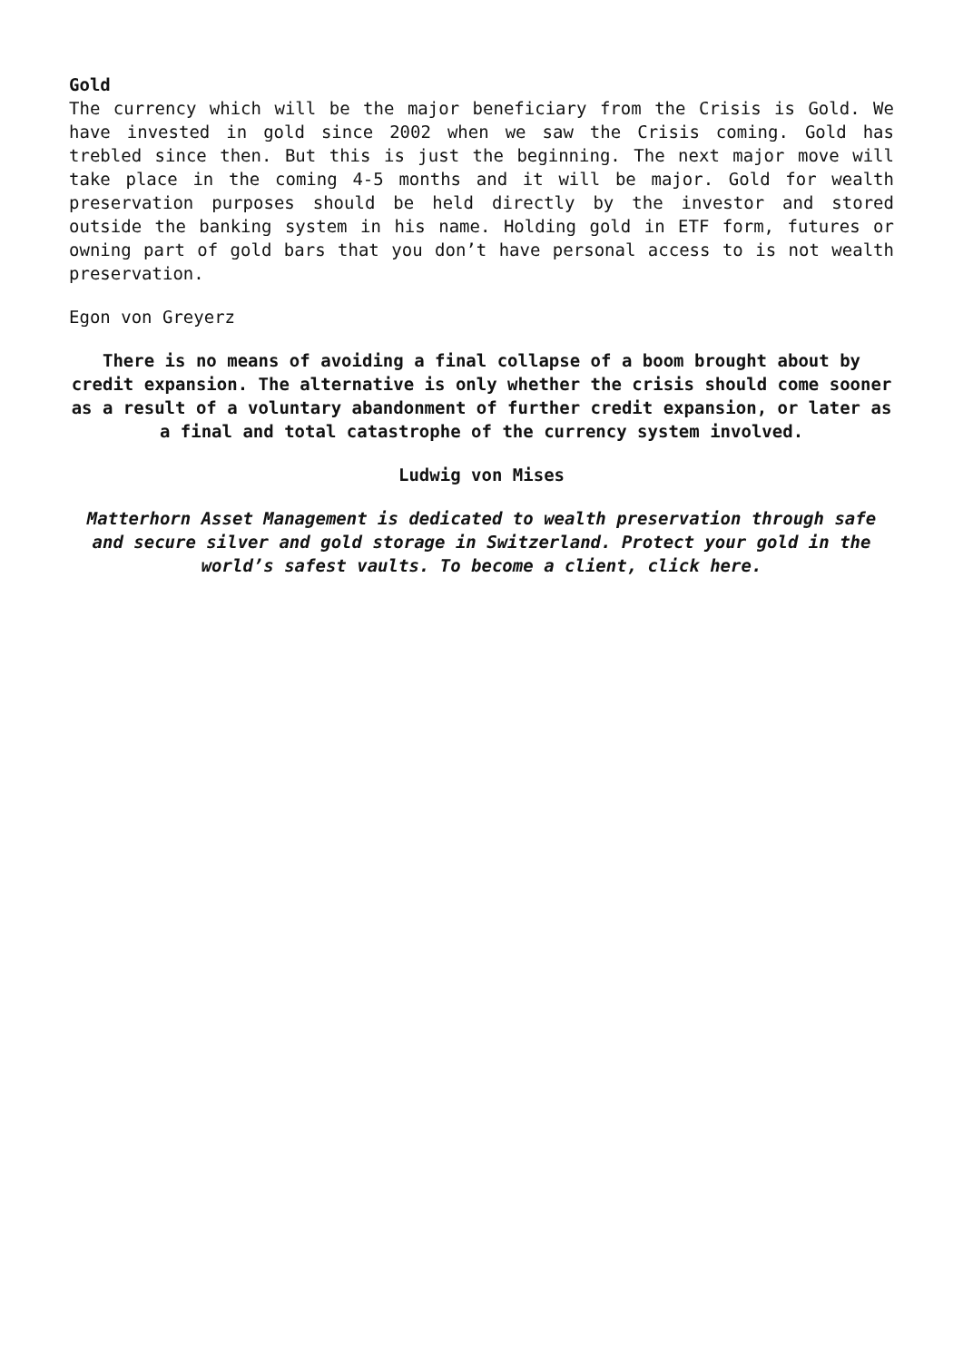Gold
The currency which will be the major beneficiary from the Crisis is Gold. We have invested in gold since 2002 when we saw the Crisis coming. Gold has trebled since then. But this is just the beginning. The next major move will take place in the coming 4-5 months and it will be major. Gold for wealth preservation purposes should be held directly by the investor and stored outside the banking system in his name. Holding gold in ETF form, futures or owning part of gold bars that you don’t have personal access to is not wealth preservation.
Egon von Greyerz
There is no means of avoiding a final collapse of a boom brought about by credit expansion. The alternative is only whether the crisis should come sooner as a result of a voluntary abandonment of further credit expansion, or later as a final and total catastrophe of the currency system involved.
Ludwig von Mises
Matterhorn Asset Management is dedicated to wealth preservation through safe and secure silver and gold storage in Switzerland. Protect your gold in the world’s safest vaults. To become a client, click here.